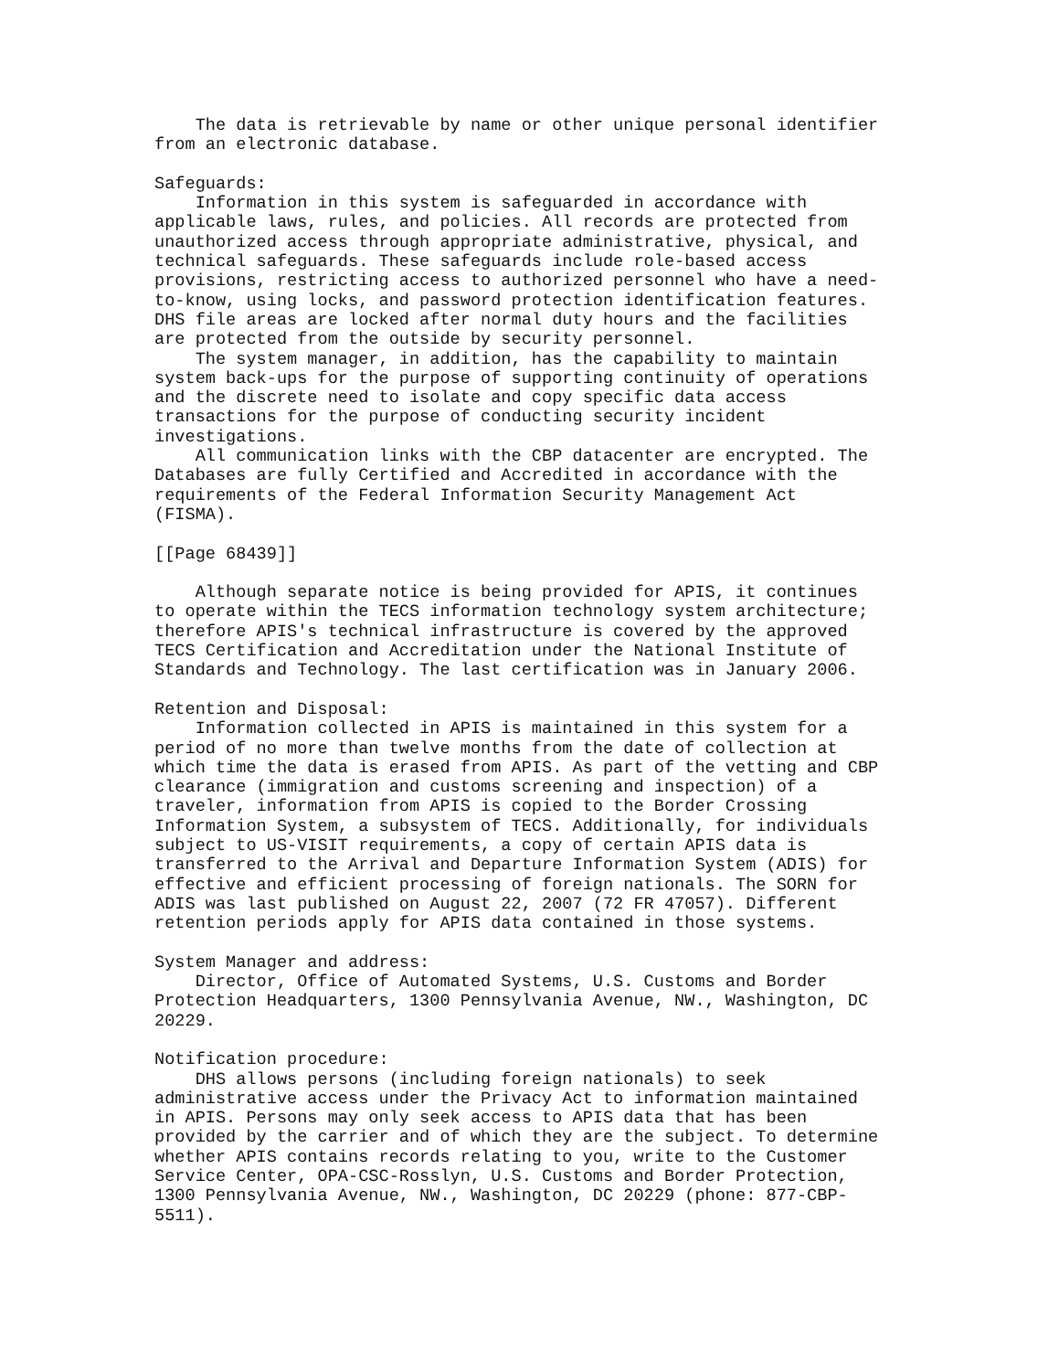The data is retrievable by name or other unique personal identifier
from an electronic database.

Safeguards:
    Information in this system is safeguarded in accordance with
applicable laws, rules, and policies. All records are protected from
unauthorized access through appropriate administrative, physical, and
technical safeguards. These safeguards include role-based access
provisions, restricting access to authorized personnel who have a need-
to-know, using locks, and password protection identification features.
DHS file areas are locked after normal duty hours and the facilities
are protected from the outside by security personnel.
    The system manager, in addition, has the capability to maintain
system back-ups for the purpose of supporting continuity of operations
and the discrete need to isolate and copy specific data access
transactions for the purpose of conducting security incident
investigations.
    All communication links with the CBP datacenter are encrypted. The
Databases are fully Certified and Accredited in accordance with the
requirements of the Federal Information Security Management Act
(FISMA).

[[Page 68439]]

    Although separate notice is being provided for APIS, it continues
to operate within the TECS information technology system architecture;
therefore APIS's technical infrastructure is covered by the approved
TECS Certification and Accreditation under the National Institute of
Standards and Technology. The last certification was in January 2006.

Retention and Disposal:
    Information collected in APIS is maintained in this system for a
period of no more than twelve months from the date of collection at
which time the data is erased from APIS. As part of the vetting and CBP
clearance (immigration and customs screening and inspection) of a
traveler, information from APIS is copied to the Border Crossing
Information System, a subsystem of TECS. Additionally, for individuals
subject to US-VISIT requirements, a copy of certain APIS data is
transferred to the Arrival and Departure Information System (ADIS) for
effective and efficient processing of foreign nationals. The SORN for
ADIS was last published on August 22, 2007 (72 FR 47057). Different
retention periods apply for APIS data contained in those systems.

System Manager and address:
    Director, Office of Automated Systems, U.S. Customs and Border
Protection Headquarters, 1300 Pennsylvania Avenue, NW., Washington, DC
20229.

Notification procedure:
    DHS allows persons (including foreign nationals) to seek
administrative access under the Privacy Act to information maintained
in APIS. Persons may only seek access to APIS data that has been
provided by the carrier and of which they are the subject. To determine
whether APIS contains records relating to you, write to the Customer
Service Center, OPA-CSC-Rosslyn, U.S. Customs and Border Protection,
1300 Pennsylvania Avenue, NW., Washington, DC 20229 (phone: 877-CBP-
5511).